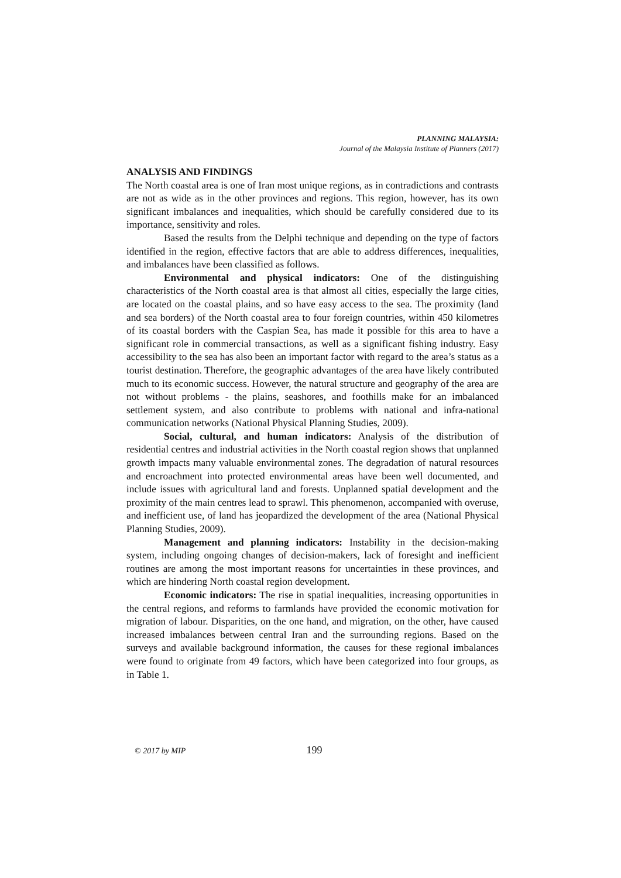PLANNING MALAYSIA:
Journal of the Malaysia Institute of Planners (2017)
ANALYSIS AND FINDINGS
The North coastal area is one of Iran most unique regions, as in contradictions and contrasts are not as wide as in the other provinces and regions. This region, however, has its own significant imbalances and inequalities, which should be carefully considered due to its importance, sensitivity and roles.
Based the results from the Delphi technique and depending on the type of factors identified in the region, effective factors that are able to address differences, inequalities, and imbalances have been classified as follows.
Environmental and physical indicators: One of the distinguishing characteristics of the North coastal area is that almost all cities, especially the large cities, are located on the coastal plains, and so have easy access to the sea. The proximity (land and sea borders) of the North coastal area to four foreign countries, within 450 kilometres of its coastal borders with the Caspian Sea, has made it possible for this area to have a significant role in commercial transactions, as well as a significant fishing industry. Easy accessibility to the sea has also been an important factor with regard to the area’s status as a tourist destination. Therefore, the geographic advantages of the area have likely contributed much to its economic success. However, the natural structure and geography of the area are not without problems - the plains, seashores, and foothills make for an imbalanced settlement system, and also contribute to problems with national and infra-national communication networks (National Physical Planning Studies, 2009).
Social, cultural, and human indicators: Analysis of the distribution of residential centres and industrial activities in the North coastal region shows that unplanned growth impacts many valuable environmental zones. The degradation of natural resources and encroachment into protected environmental areas have been well documented, and include issues with agricultural land and forests. Unplanned spatial development and the proximity of the main centres lead to sprawl. This phenomenon, accompanied with overuse, and inefficient use, of land has jeopardized the development of the area (National Physical Planning Studies, 2009).
Management and planning indicators: Instability in the decision-making system, including ongoing changes of decision-makers, lack of foresight and inefficient routines are among the most important reasons for uncertainties in these provinces, and which are hindering North coastal region development.
Economic indicators: The rise in spatial inequalities, increasing opportunities in the central regions, and reforms to farmlands have provided the economic motivation for migration of labour. Disparities, on the one hand, and migration, on the other, have caused increased imbalances between central Iran and the surrounding regions. Based on the surveys and available background information, the causes for these regional imbalances were found to originate from 49 factors, which have been categorized into four groups, as in Table 1.
© 2017 by MIP 199